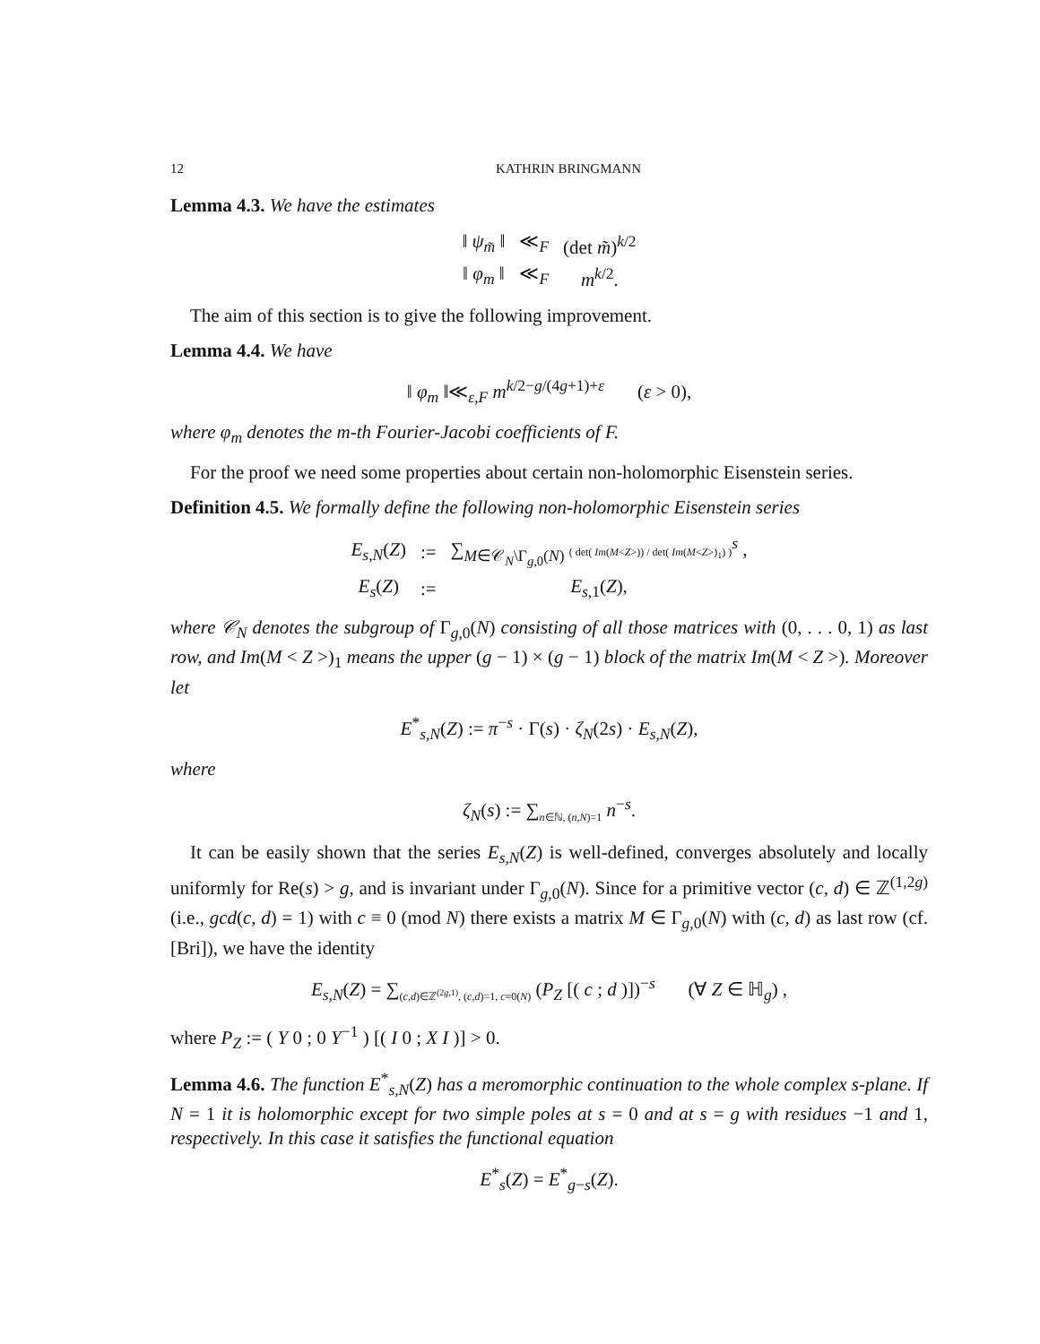12 KATHRIN BRINGMANN
Lemma 4.3. We have the estimates
| ‖ ψ<sub>m̃</sub> ‖ | ≪<sub>F</sub> | (det m̃ )<sup>k/2</sup> |
| ‖ φ<sub>m</sub> ‖ | ≪<sub>F</sub> | m<sup>k/2</sup>. |
The aim of this section is to give the following improvement.
Lemma 4.4. We have
‖ φ<sub>m</sub> ‖≪<sub>ε,F</sub> m<sup>k/2−g/(4g+1)+ε</sup> (ε > 0),
where φ<sub>m</sub> denotes the m-th Fourier-Jacobi coefficients of F.
For the proof we need some properties about certain non-holomorphic Eisenstein series.
Definition 4.5. We formally define the following non-holomorphic Eisenstein series
| E<sub>s,N</sub> ( Z ) | := | ∑<sub>M∈𝒞<sub>N</sub>\Γ<sub>g,0</sub>(N)</sub> ( det( Im ( M < Z >)) / det( Im ( M < Z >)<sub>1</sub>) )<sup>s</sup> , |
| E<sub>s</sub> ( Z ) | := | E<sub>s,1</sub>( Z ), |
where 𝒞<sub>N</sub> denotes the subgroup of Γ<sub>g,0</sub>(N) consisting of all those matrices with (0, . . . 0, 1) as last row, and Im(M < Z >)<sub>1</sub> means the upper (g − 1) × (g − 1) block of the matrix Im(M < Z >). Moreover let
E<sup>*</sup><sub>s,N</sub>(Z) := π<sup>−s</sup> · Γ(s) · ζ<sub>N</sub>(2s) · E<sub>s,N</sub>(Z),
where
ζ<sub>N</sub>(s) := ∑<sub>n∈ℕ, (n,N)=1</sub> n<sup>−s</sup>.
It can be easily shown that the series E<sub>s,N</sub>(Z) is well-defined, converges absolutely and locally uniformly for Re(s) > g, and is invariant under Γ<sub>g,0</sub>(N). Since for a primitive vector (c, d) ∈ ℤ<sup>(1,2g)</sup> (i.e., gcd(c, d) = 1) with c ≡ 0 (mod N) there exists a matrix M ∈ Γ<sub>g,0</sub>(N) with (c, d) as last row (cf. [Bri]), we have the identity
E<sub>s,N</sub>(Z) = ∑<sub>(c,d)∈ℤ<sup>(2g,1)</sup>, (c,d)=1, c≡0(N)</sub> (P<sub>Z</sub> [( c ; d )])<sup>−s</sup> (∀ Z ∈ ℍ<sub>g</sub>) ,
where P<sub>Z</sub> := ( Y 0 ; 0 Y<sup>−1</sup> ) [( I 0 ; X I )] > 0.
Lemma 4.6. The function E<sup>*</sup><sub>s,N</sub>(Z) has a meromorphic continuation to the whole complex s-plane. If N = 1 it is holomorphic except for two simple poles at s = 0 and at s = g with residues −1 and 1, respectively. In this case it satisfies the functional equation
E<sup>*</sup><sub>s</sub>(Z) = E<sup>*</sup><sub>g−s</sub>(Z).